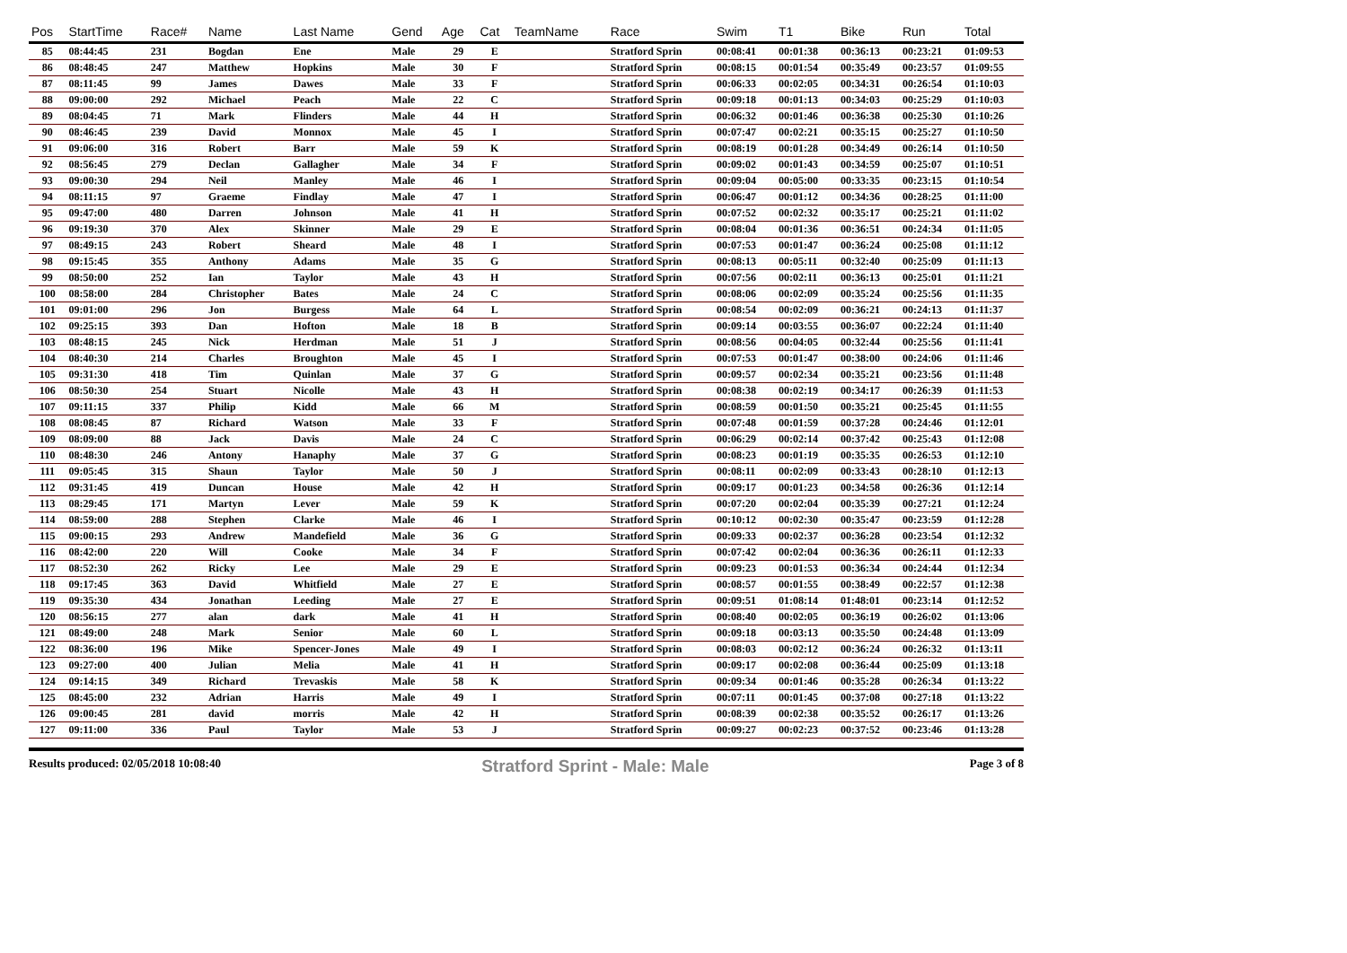| Pos | StartTime | Race# | Name | Last Name | Gend | Age | Cat | TeamName | Race | Swim | T1 | Bike | Run | Total |
| --- | --- | --- | --- | --- | --- | --- | --- | --- | --- | --- | --- | --- | --- | --- |
| 85 | 08:44:45 | 231 | Bogdan | Ene | Male | 29 | E | | Stratford Sprin | 00:08:41 | 00:01:38 | 00:36:13 | 00:23:21 | 01:09:53 |
| 86 | 08:48:45 | 247 | Matthew | Hopkins | Male | 30 | F | | Stratford Sprin | 00:08:15 | 00:01:54 | 00:35:49 | 00:23:57 | 01:09:55 |
| 87 | 08:11:45 | 99 | James | Dawes | Male | 33 | F | | Stratford Sprin | 00:06:33 | 00:02:05 | 00:34:31 | 00:26:54 | 01:10:03 |
| 88 | 09:00:00 | 292 | Michael | Peach | Male | 22 | C | | Stratford Sprin | 00:09:18 | 00:01:13 | 00:34:03 | 00:25:29 | 01:10:03 |
| 89 | 08:04:45 | 71 | Mark | Flinders | Male | 44 | H | | Stratford Sprin | 00:06:32 | 00:01:46 | 00:36:38 | 00:25:30 | 01:10:26 |
| 90 | 08:46:45 | 239 | David | Monnox | Male | 45 | I | | Stratford Sprin | 00:07:47 | 00:02:21 | 00:35:15 | 00:25:27 | 01:10:50 |
| 91 | 09:06:00 | 316 | Robert | Barr | Male | 59 | K | | Stratford Sprin | 00:08:19 | 00:01:28 | 00:34:49 | 00:26:14 | 01:10:50 |
| 92 | 08:56:45 | 279 | Declan | Gallagher | Male | 34 | F | | Stratford Sprin | 00:09:02 | 00:01:43 | 00:34:59 | 00:25:07 | 01:10:51 |
| 93 | 09:00:30 | 294 | Neil | Manley | Male | 46 | I | | Stratford Sprin | 00:09:04 | 00:05:00 | 00:33:35 | 00:23:15 | 01:10:54 |
| 94 | 08:11:15 | 97 | Graeme | Findlay | Male | 47 | I | | Stratford Sprin | 00:06:47 | 00:01:12 | 00:34:36 | 00:28:25 | 01:11:00 |
| 95 | 09:47:00 | 480 | Darren | Johnson | Male | 41 | H | | Stratford Sprin | 00:07:52 | 00:02:32 | 00:35:17 | 00:25:21 | 01:11:02 |
| 96 | 09:19:30 | 370 | Alex | Skinner | Male | 29 | E | | Stratford Sprin | 00:08:04 | 00:01:36 | 00:36:51 | 00:24:34 | 01:11:05 |
| 97 | 08:49:15 | 243 | Robert | Sheard | Male | 48 | I | | Stratford Sprin | 00:07:53 | 00:01:47 | 00:36:24 | 00:25:08 | 01:11:12 |
| 98 | 09:15:45 | 355 | Anthony | Adams | Male | 35 | G | | Stratford Sprin | 00:08:13 | 00:05:11 | 00:32:40 | 00:25:09 | 01:11:13 |
| 99 | 08:50:00 | 252 | Ian | Taylor | Male | 43 | H | | Stratford Sprin | 00:07:56 | 00:02:11 | 00:36:13 | 00:25:01 | 01:11:21 |
| 100 | 08:58:00 | 284 | Christopher | Bates | Male | 24 | C | | Stratford Sprin | 00:08:06 | 00:02:09 | 00:35:24 | 00:25:56 | 01:11:35 |
| 101 | 09:01:00 | 296 | Jon | Burgess | Male | 64 | L | | Stratford Sprin | 00:08:54 | 00:02:09 | 00:36:21 | 00:24:13 | 01:11:37 |
| 102 | 09:25:15 | 393 | Dan | Hofton | Male | 18 | B | | Stratford Sprin | 00:09:14 | 00:03:55 | 00:36:07 | 00:22:24 | 01:11:40 |
| 103 | 08:48:15 | 245 | Nick | Herdman | Male | 51 | J | | Stratford Sprin | 00:08:56 | 00:04:05 | 00:32:44 | 00:25:56 | 01:11:41 |
| 104 | 08:40:30 | 214 | Charles | Broughton | Male | 45 | I | | Stratford Sprin | 00:07:53 | 00:01:47 | 00:38:00 | 00:24:06 | 01:11:46 |
| 105 | 09:31:30 | 418 | Tim | Quinlan | Male | 37 | G | | Stratford Sprin | 00:09:57 | 00:02:34 | 00:35:21 | 00:23:56 | 01:11:48 |
| 106 | 08:50:30 | 254 | Stuart | Nicolle | Male | 43 | H | | Stratford Sprin | 00:08:38 | 00:02:19 | 00:34:17 | 00:26:39 | 01:11:53 |
| 107 | 09:11:15 | 337 | Philip | Kidd | Male | 66 | M | | Stratford Sprin | 00:08:59 | 00:01:50 | 00:35:21 | 00:25:45 | 01:11:55 |
| 108 | 08:08:45 | 87 | Richard | Watson | Male | 33 | F | | Stratford Sprin | 00:07:48 | 00:01:59 | 00:37:28 | 00:24:46 | 01:12:01 |
| 109 | 08:09:00 | 88 | Jack | Davis | Male | 24 | C | | Stratford Sprin | 00:06:29 | 00:02:14 | 00:37:42 | 00:25:43 | 01:12:08 |
| 110 | 08:48:30 | 246 | Antony | Hanaphy | Male | 37 | G | | Stratford Sprin | 00:08:23 | 00:01:19 | 00:35:35 | 00:26:53 | 01:12:10 |
| 111 | 09:05:45 | 315 | Shaun | Taylor | Male | 50 | J | | Stratford Sprin | 00:08:11 | 00:02:09 | 00:33:43 | 00:28:10 | 01:12:13 |
| 112 | 09:31:45 | 419 | Duncan | House | Male | 42 | H | | Stratford Sprin | 00:09:17 | 00:01:23 | 00:34:58 | 00:26:36 | 01:12:14 |
| 113 | 08:29:45 | 171 | Martyn | Lever | Male | 59 | K | | Stratford Sprin | 00:07:20 | 00:02:04 | 00:35:39 | 00:27:21 | 01:12:24 |
| 114 | 08:59:00 | 288 | Stephen | Clarke | Male | 46 | I | | Stratford Sprin | 00:10:12 | 00:02:30 | 00:35:47 | 00:23:59 | 01:12:28 |
| 115 | 09:00:15 | 293 | Andrew | Mandefield | Male | 36 | G | | Stratford Sprin | 00:09:33 | 00:02:37 | 00:36:28 | 00:23:54 | 01:12:32 |
| 116 | 08:42:00 | 220 | Will | Cooke | Male | 34 | F | | Stratford Sprin | 00:07:42 | 00:02:04 | 00:36:36 | 00:26:11 | 01:12:33 |
| 117 | 08:52:30 | 262 | Ricky | Lee | Male | 29 | E | | Stratford Sprin | 00:09:23 | 00:01:53 | 00:36:34 | 00:24:44 | 01:12:34 |
| 118 | 09:17:45 | 363 | David | Whitfield | Male | 27 | E | | Stratford Sprin | 00:08:57 | 00:01:55 | 00:38:49 | 00:22:57 | 01:12:38 |
| 119 | 09:35:30 | 434 | Jonathan | Leeding | Male | 27 | E | | Stratford Sprin | 00:09:51 | 01:08:14 | 01:48:01 | 00:23:14 | 01:12:52 |
| 120 | 08:56:15 | 277 | alan | dark | Male | 41 | H | | Stratford Sprin | 00:08:40 | 00:02:05 | 00:36:19 | 00:26:02 | 01:13:06 |
| 121 | 08:49:00 | 248 | Mark | Senior | Male | 60 | L | | Stratford Sprin | 00:09:18 | 00:03:13 | 00:35:50 | 00:24:48 | 01:13:09 |
| 122 | 08:36:00 | 196 | Mike | Spencer-Jones | Male | 49 | I | | Stratford Sprin | 00:08:03 | 00:02:12 | 00:36:24 | 00:26:32 | 01:13:11 |
| 123 | 09:27:00 | 400 | Julian | Melia | Male | 41 | H | | Stratford Sprin | 00:09:17 | 00:02:08 | 00:36:44 | 00:25:09 | 01:13:18 |
| 124 | 09:14:15 | 349 | Richard | Trevaskis | Male | 58 | K | | Stratford Sprin | 00:09:34 | 00:01:46 | 00:35:28 | 00:26:34 | 01:13:22 |
| 125 | 08:45:00 | 232 | Adrian | Harris | Male | 49 | I | | Stratford Sprin | 00:07:11 | 00:01:45 | 00:37:08 | 00:27:18 | 01:13:22 |
| 126 | 09:00:45 | 281 | david | morris | Male | 42 | H | | Stratford Sprin | 00:08:39 | 00:02:38 | 00:35:52 | 00:26:17 | 01:13:26 |
| 127 | 09:11:00 | 336 | Paul | Taylor | Male | 53 | J | | Stratford Sprin | 00:09:27 | 00:02:23 | 00:37:52 | 00:23:46 | 01:13:28 |
Results produced: 02/05/2018 10:08:40 Stratford Sprint - Male: Male Page 3 of 8